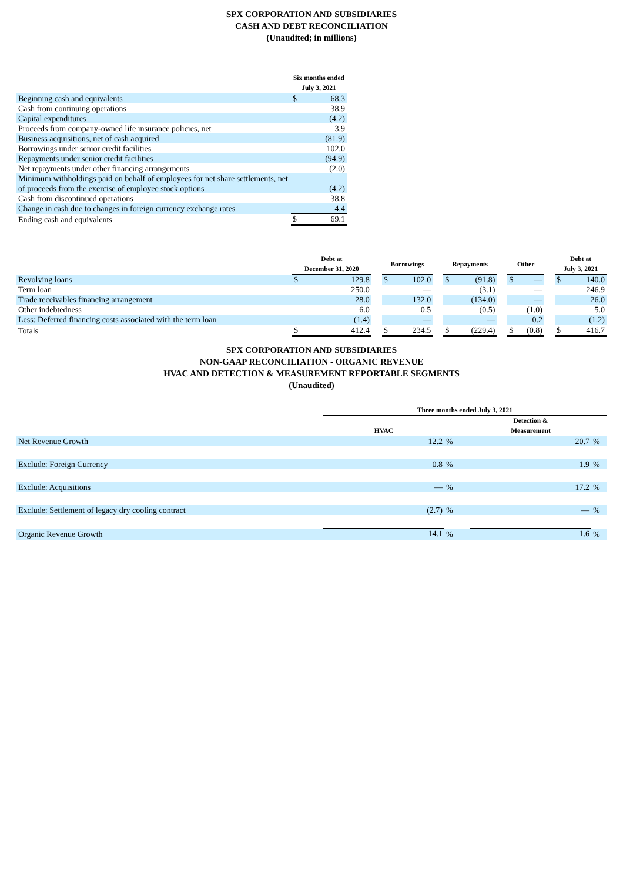SPX CORPORATION AND SUBSIDIARIES
CASH AND DEBT RECONCILIATION
(Unaudited; in millions)
| | Six months ended July 3, 2021 | |
| --- | --- | --- |
| Beginning cash and equivalents | $ | 68.3 |
| Cash from continuing operations | | 38.9 |
| Capital expenditures | | (4.2) |
| Proceeds from company-owned life insurance policies, net | | 3.9 |
| Business acquisitions, net of cash acquired | | (81.9) |
| Borrowings under senior credit facilities | | 102.0 |
| Repayments under senior credit facilities | | (94.9) |
| Net repayments under other financing arrangements | | (2.0) |
| Minimum withholdings paid on behalf of employees for net share settlements, net of proceeds from the exercise of employee stock options | | (4.2) |
| Cash from discontinued operations | | 38.8 |
| Change in cash due to changes in foreign currency exchange rates | | 4.4 |
| Ending cash and equivalents | $ | 69.1 |
| | Debt at December 31, 2020 | | | Borrowings | | | Repayments | | | Other | | | Debt at July 3, 2021 | |
| --- | --- | --- | --- | --- | --- | --- | --- | --- | --- | --- | --- | --- | --- | --- |
| Revolving loans | $ | 129.8 | | $ | 102.0 | | $ | (91.8) | | $ | — | | $ | 140.0 |
| Term loan | | 250.0 | | | — | | | (3.1) | | | — | | | 246.9 |
| Trade receivables financing arrangement | | 28.0 | | | 132.0 | | | (134.0) | | | — | | | 26.0 |
| Other indebtedness | | 6.0 | | | 0.5 | | | (0.5) | | | (1.0) | | | 5.0 |
| Less: Deferred financing costs associated with the term loan | | (1.4) | | | — | | | — | | | 0.2 | | | (1.2) |
| Totals | $ | 412.4 | | $ | 234.5 | | $ | (229.4) | | $ | (0.8) | | $ | 416.7 |
SPX CORPORATION AND SUBSIDIARIES
NON-GAAP RECONCILIATION - ORGANIC REVENUE
HVAC AND DETECTION & MEASUREMENT REPORTABLE SEGMENTS
(Unaudited)
| | Three months ended July 3, 2021 | | | | |
| --- | --- | --- | --- | --- | --- |
| | HVAC | | | Detection & Measurement | |
| Net Revenue Growth | 12.2 | % | | 20.7 | % |
| Exclude: Foreign Currency | 0.8 | % | | 1.9 | % |
| Exclude: Acquisitions | — | % | | 17.2 | % |
| Exclude: Settlement of legacy dry cooling contract | (2.7) | % | | — | % |
| Organic Revenue Growth | 14.1 | % | | 1.6 | % |